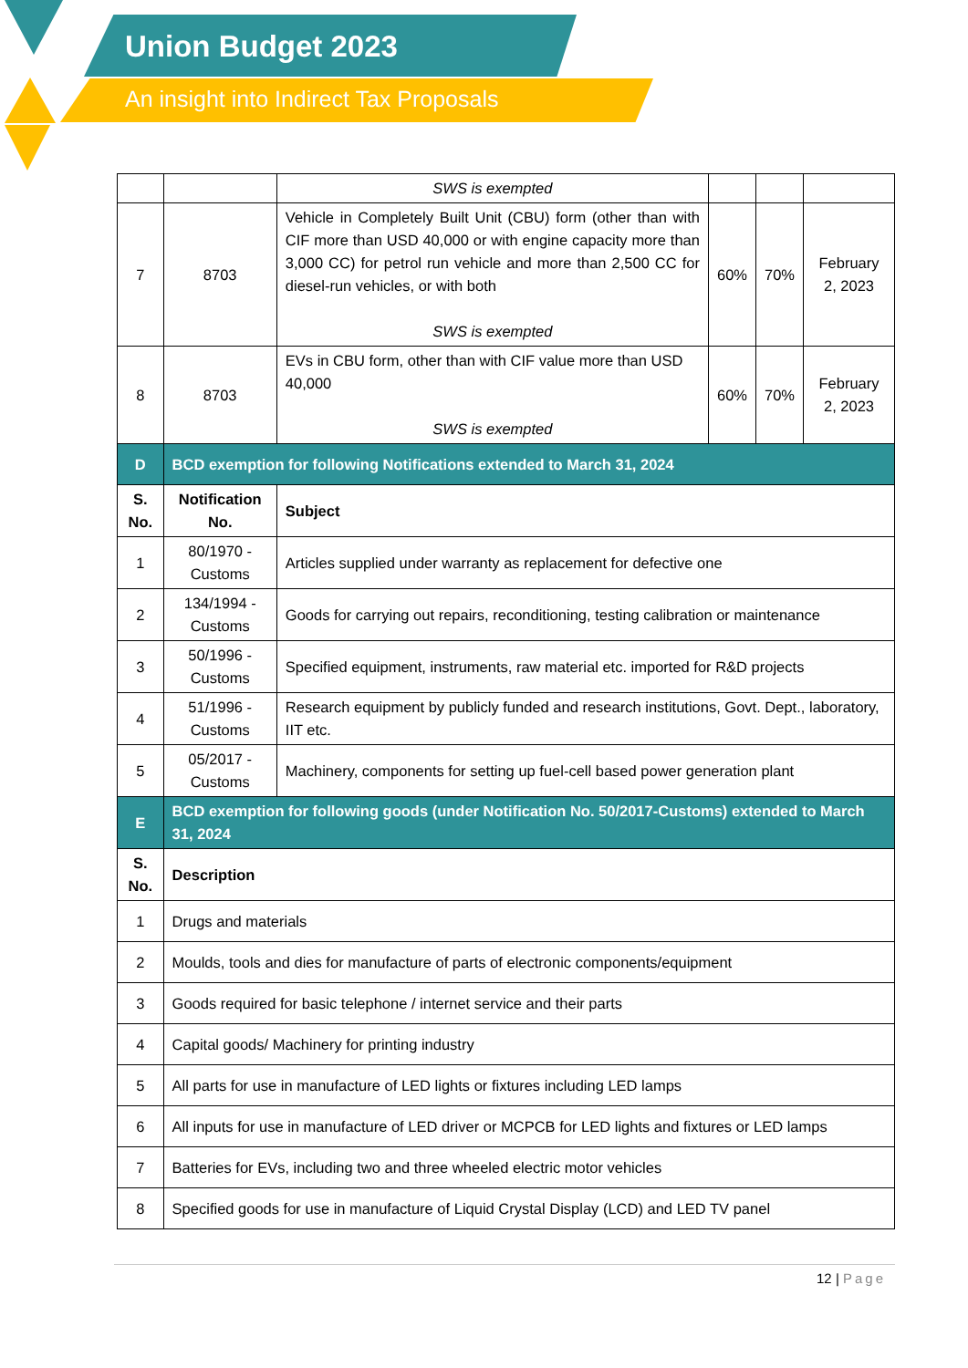Union Budget 2023
An insight into Indirect Tax Proposals
| | | SWS is exempted | | | |
| 7 | 8703 | Vehicle in Completely Built Unit (CBU) form (other than with CIF more than USD 40,000 or with engine capacity more than 3,000 CC) for petrol run vehicle and more than 2,500 CC for diesel-run vehicles, or with both SWS is exempted | 60% | 70% | February 2, 2023 |
| 8 | 8703 | EVs in CBU form, other than with CIF value more than USD 40,000 SWS is exempted | 60% | 70% | February 2, 2023 |
| D | BCD exemption for following Notifications extended to March 31, 2024 | | | | |
| S. No. | Notification No. | Subject | | | |
| 1 | 80/1970 - Customs | Articles supplied under warranty as replacement for defective one | | | |
| 2 | 134/1994 - Customs | Goods for carrying out repairs, reconditioning, testing calibration or maintenance | | | |
| 3 | 50/1996 - Customs | Specified equipment, instruments, raw material etc. imported for R&D projects | | | |
| 4 | 51/1996 - Customs | Research equipment by publicly funded and research institutions, Govt. Dept., laboratory, IIT etc. | | | |
| 5 | 05/2017 - Customs | Machinery, components for setting up fuel-cell based power generation plant | | | |
| E | BCD exemption for following goods (under Notification No. 50/2017-Customs) extended to March 31, 2024 | | | | |
| S. No. | Description | | | | |
| 1 | Drugs and materials | | | | |
| 2 | Moulds, tools and dies for manufacture of parts of electronic components/equipment | | | | |
| 3 | Goods required for basic telephone / internet service and their parts | | | | |
| 4 | Capital goods/ Machinery for printing industry | | | | |
| 5 | All parts for use in manufacture of LED lights or fixtures including LED lamps | | | | |
| 6 | All inputs for use in manufacture of LED driver or MCPCB for LED lights and fixtures or LED lamps | | | | |
| 7 | Batteries for EVs, including two and three wheeled electric motor vehicles | | | | |
| 8 | Specified goods for use in manufacture of Liquid Crystal Display (LCD) and LED TV panel | | | | |
12 | Page